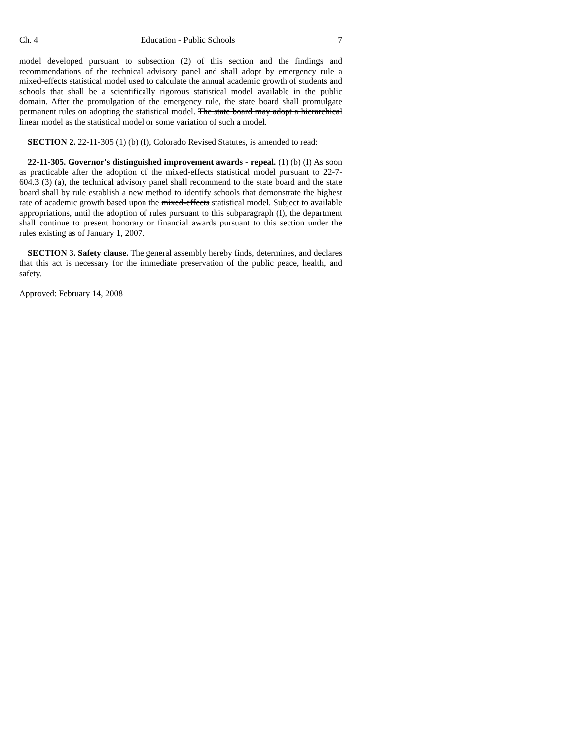Ch. 4 Education - Public Schools 7
model developed pursuant to subsection (2) of this section and the findings and recommendations of the technical advisory panel and shall adopt by emergency rule a mixed-effects statistical model used to calculate the annual academic growth of students and schools that shall be a scientifically rigorous statistical model available in the public domain. After the promulgation of the emergency rule, the state board shall promulgate permanent rules on adopting the statistical model. The state board may adopt a hierarchical linear model as the statistical model or some variation of such a model.
SECTION 2. 22-11-305 (1) (b) (I), Colorado Revised Statutes, is amended to read:
22-11-305. Governor's distinguished improvement awards - repeal. (1) (b) (I) As soon as practicable after the adoption of the mixed-effects statistical model pursuant to 22-7-604.3 (3) (a), the technical advisory panel shall recommend to the state board and the state board shall by rule establish a new method to identify schools that demonstrate the highest rate of academic growth based upon the mixed-effects statistical model. Subject to available appropriations, until the adoption of rules pursuant to this subparagraph (I), the department shall continue to present honorary or financial awards pursuant to this section under the rules existing as of January 1, 2007.
SECTION 3. Safety clause. The general assembly hereby finds, determines, and declares that this act is necessary for the immediate preservation of the public peace, health, and safety.
Approved: February 14, 2008